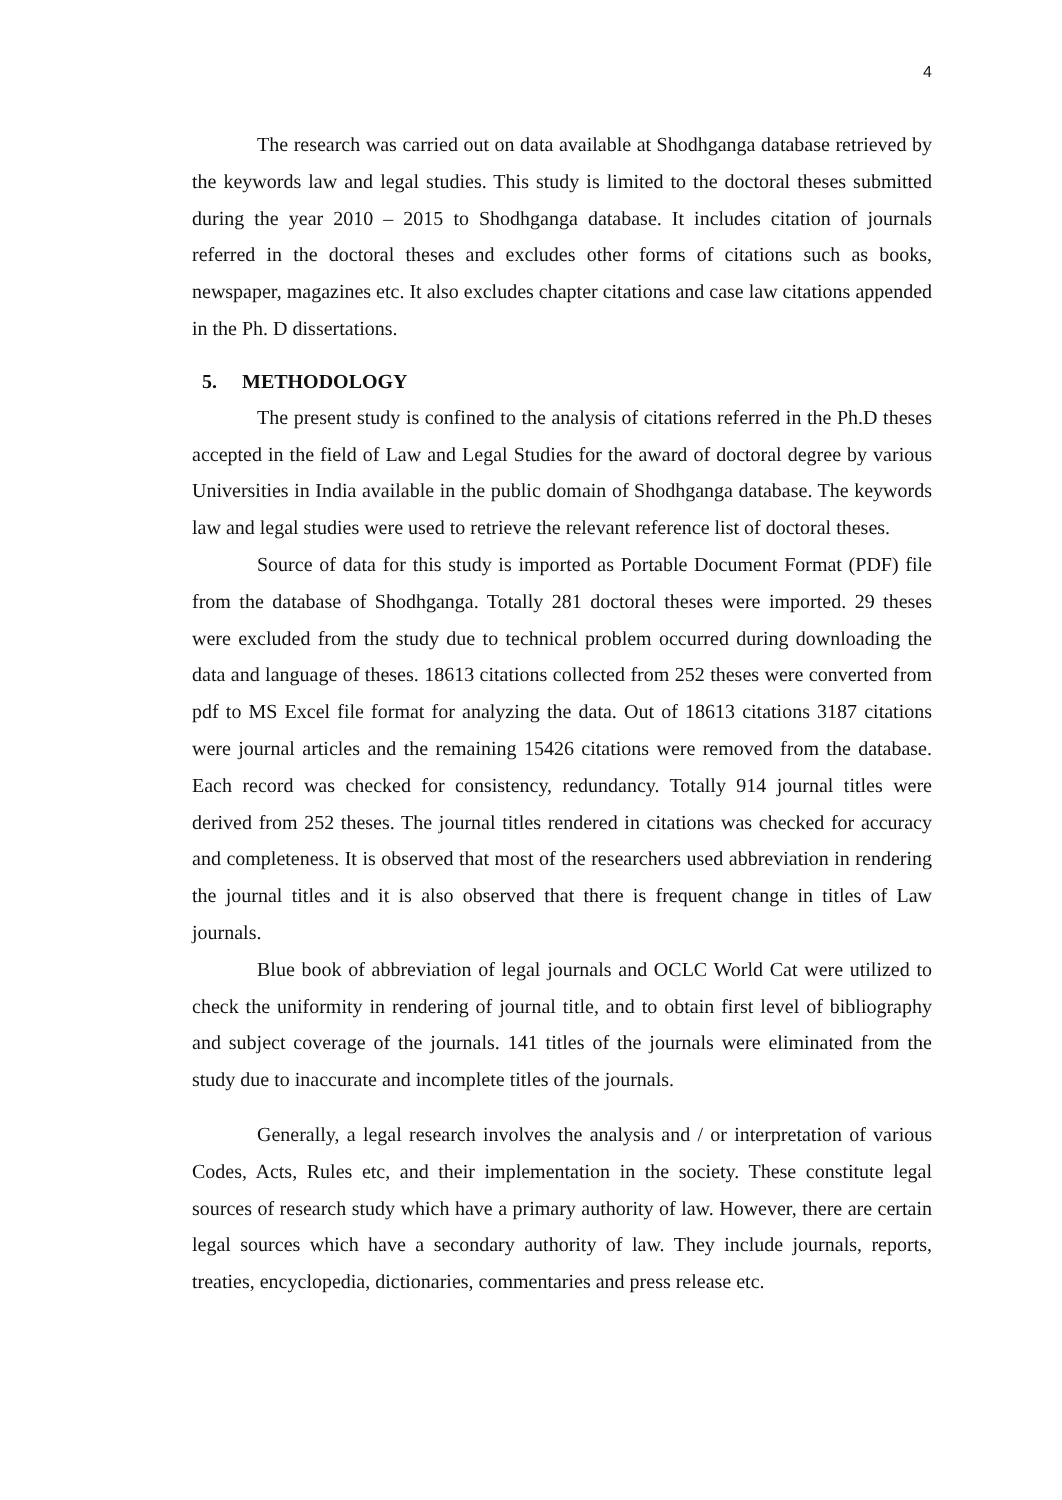4
The research was carried out on data available at Shodhganga database retrieved by the keywords law and legal studies. This study is limited to the doctoral theses submitted during the year 2010 – 2015 to Shodhganga database. It includes citation of journals referred in the doctoral theses and excludes other forms of citations such as books, newspaper, magazines etc. It also excludes chapter citations and case law citations appended in the Ph. D dissertations.
5. METHODOLOGY
The present study is confined to the analysis of citations referred in the Ph.D theses accepted in the field of Law and Legal Studies for the award of doctoral degree by various Universities in India available in the public domain of Shodhganga database. The keywords law and legal studies were used to retrieve the relevant reference list of doctoral theses.
Source of data for this study is imported as Portable Document Format (PDF) file from the database of Shodhganga. Totally 281 doctoral theses were imported. 29 theses were excluded from the study due to technical problem occurred during downloading the data and language of theses. 18613 citations collected from 252 theses were converted from pdf to MS Excel file format for analyzing the data. Out of 18613 citations 3187 citations were journal articles and the remaining 15426 citations were removed from the database. Each record was checked for consistency, redundancy. Totally 914 journal titles were derived from 252 theses. The journal titles rendered in citations was checked for accuracy and completeness. It is observed that most of the researchers used abbreviation in rendering the journal titles and it is also observed that there is frequent change in titles of Law journals.
Blue book of abbreviation of legal journals and OCLC World Cat were utilized to check the uniformity in rendering of journal title, and to obtain first level of bibliography and subject coverage of the journals. 141 titles of the journals were eliminated from the study due to inaccurate and incomplete titles of the journals.
Generally, a legal research involves the analysis and / or interpretation of various Codes, Acts, Rules etc, and their implementation in the society. These constitute legal sources of research study which have a primary authority of law. However, there are certain legal sources which have a secondary authority of law. They include journals, reports, treaties, encyclopedia, dictionaries, commentaries and press release etc.